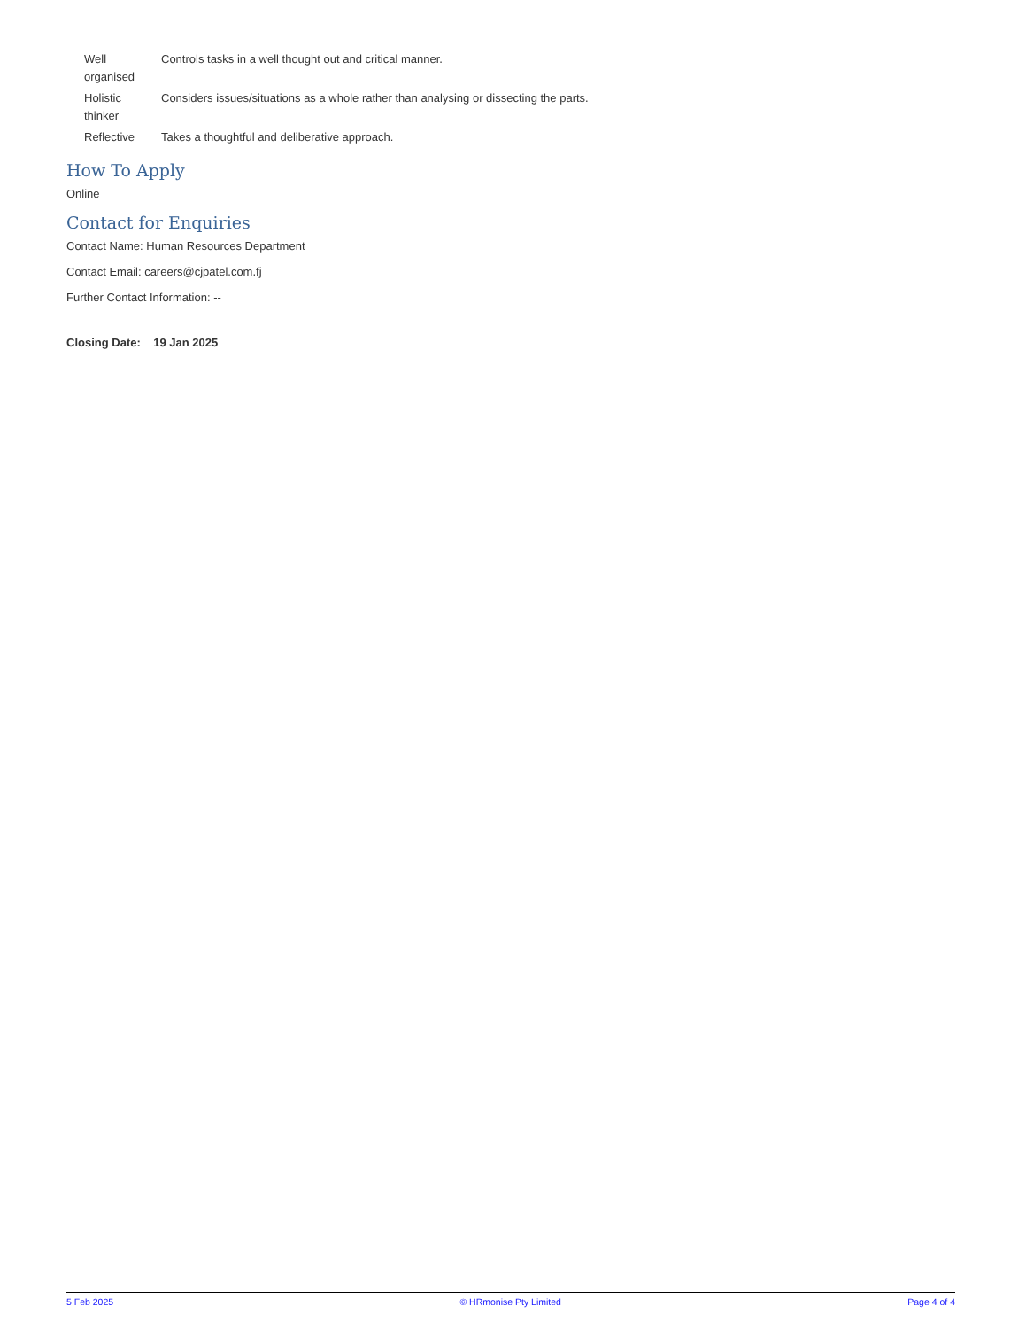| Well organised | Controls tasks in a well thought out and critical manner. |
| Holistic thinker | Considers issues/situations as a whole rather than analysing or dissecting the parts. |
| Reflective | Takes a thoughtful and deliberative approach. |
How To Apply
Online
Contact for Enquiries
Contact Name: Human Resources Department
Contact Email: careers@cjpatel.com.fj
Further Contact Information: --
Closing Date: 19 Jan 2025
5 Feb 2025 © HRmonise Pty Limited Page 4 of 4